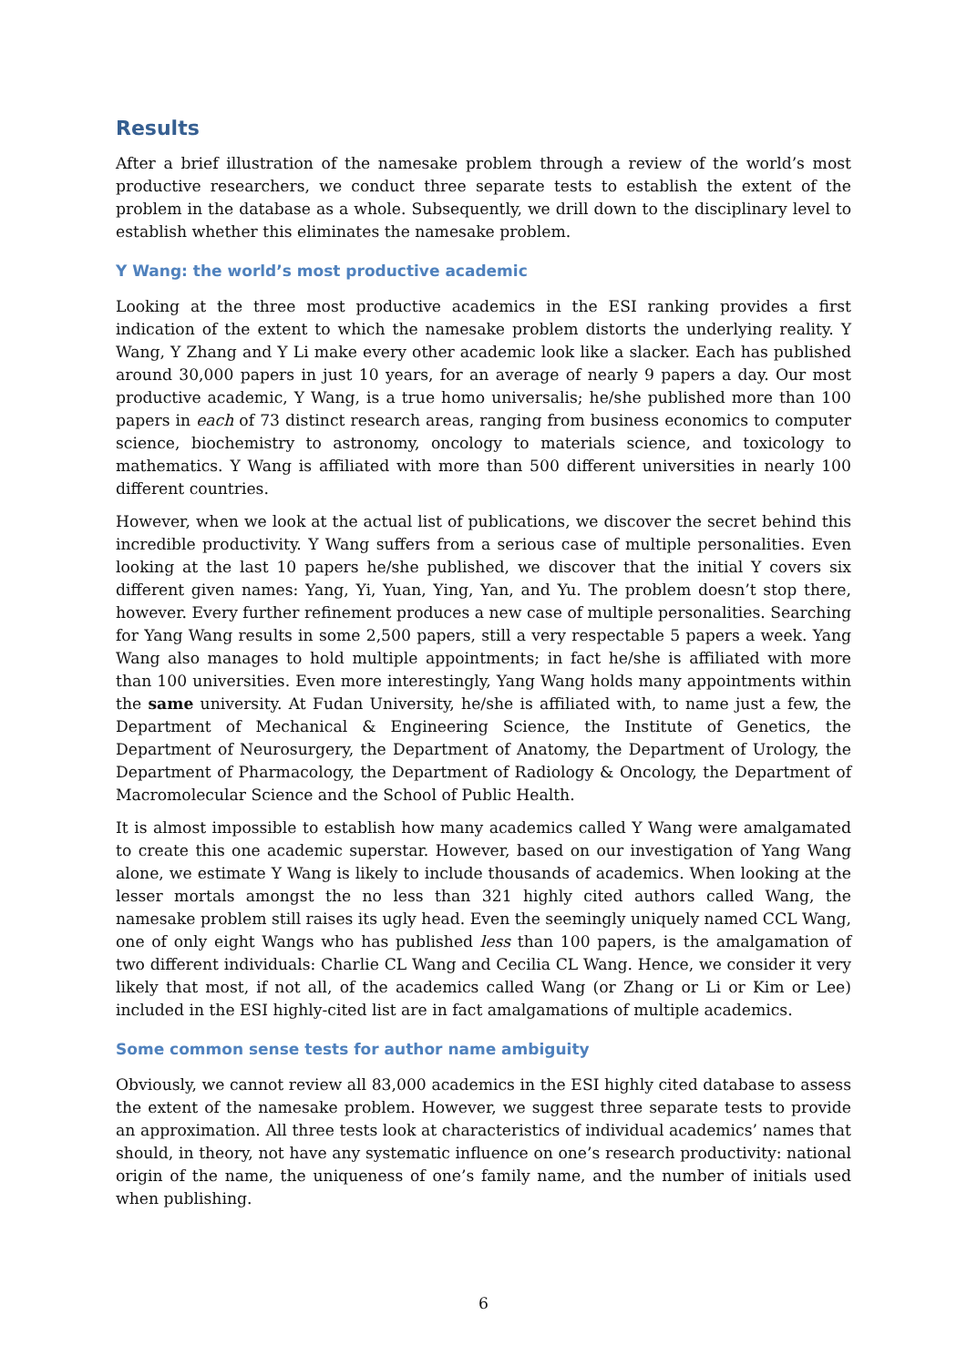Results
After a brief illustration of the namesake problem through a review of the world’s most productive researchers, we conduct three separate tests to establish the extent of the problem in the database as a whole. Subsequently, we drill down to the disciplinary level to establish whether this eliminates the namesake problem.
Y Wang: the world’s most productive academic
Looking at the three most productive academics in the ESI ranking provides a first indication of the extent to which the namesake problem distorts the underlying reality. Y Wang, Y Zhang and Y Li make every other academic look like a slacker. Each has published around 30,000 papers in just 10 years, for an average of nearly 9 papers a day. Our most productive academic, Y Wang, is a true homo universalis; he/she published more than 100 papers in each of 73 distinct research areas, ranging from business economics to computer science, biochemistry to astronomy, oncology to materials science, and toxicology to mathematics. Y Wang is affiliated with more than 500 different universities in nearly 100 different countries.
However, when we look at the actual list of publications, we discover the secret behind this incredible productivity. Y Wang suffers from a serious case of multiple personalities. Even looking at the last 10 papers he/she published, we discover that the initial Y covers six different given names: Yang, Yi, Yuan, Ying, Yan, and Yu. The problem doesn’t stop there, however. Every further refinement produces a new case of multiple personalities. Searching for Yang Wang results in some 2,500 papers, still a very respectable 5 papers a week. Yang Wang also manages to hold multiple appointments; in fact he/she is affiliated with more than 100 universities. Even more interestingly, Yang Wang holds many appointments within the same university. At Fudan University, he/she is affiliated with, to name just a few, the Department of Mechanical & Engineering Science, the Institute of Genetics, the Department of Neurosurgery, the Department of Anatomy, the Department of Urology, the Department of Pharmacology, the Department of Radiology & Oncology, the Department of Macromolecular Science and the School of Public Health.
It is almost impossible to establish how many academics called Y Wang were amalgamated to create this one academic superstar. However, based on our investigation of Yang Wang alone, we estimate Y Wang is likely to include thousands of academics. When looking at the lesser mortals amongst the no less than 321 highly cited authors called Wang, the namesake problem still raises its ugly head. Even the seemingly uniquely named CCL Wang, one of only eight Wangs who has published less than 100 papers, is the amalgamation of two different individuals: Charlie CL Wang and Cecilia CL Wang. Hence, we consider it very likely that most, if not all, of the academics called Wang (or Zhang or Li or Kim or Lee) included in the ESI highly-cited list are in fact amalgamations of multiple academics.
Some common sense tests for author name ambiguity
Obviously, we cannot review all 83,000 academics in the ESI highly cited database to assess the extent of the namesake problem. However, we suggest three separate tests to provide an approximation. All three tests look at characteristics of individual academics’ names that should, in theory, not have any systematic influence on one’s research productivity: national origin of the name, the uniqueness of one’s family name, and the number of initials used when publishing.
6